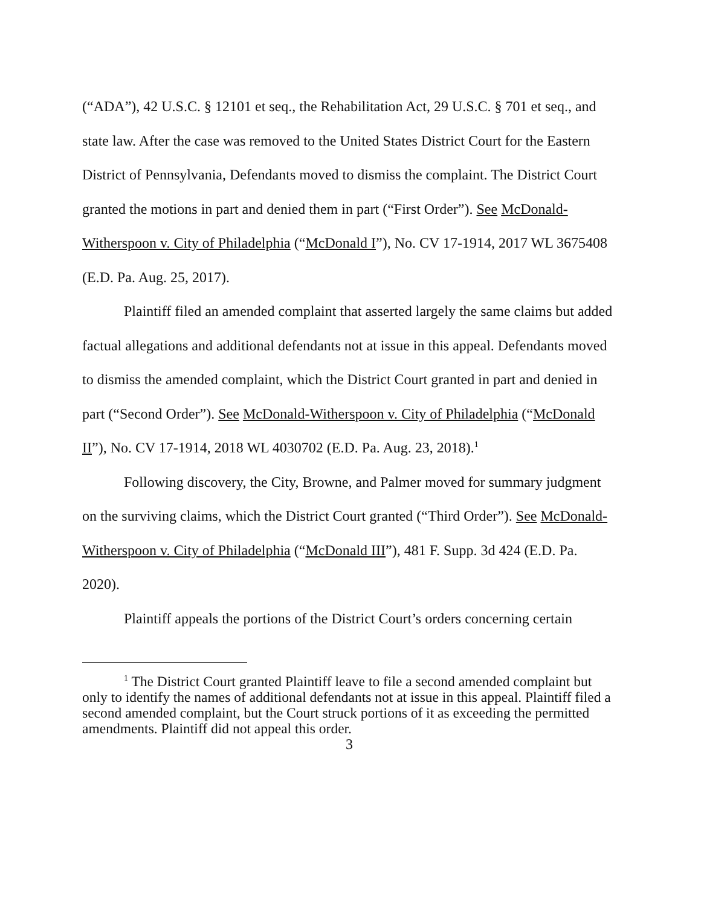(“ADA”), 42 U.S.C. § 12101 et seq., the Rehabilitation Act, 29 U.S.C. § 701 et seq., and state law. After the case was removed to the United States District Court for the Eastern District of Pennsylvania, Defendants moved to dismiss the complaint. The District Court granted the motions in part and denied them in part (“First Order”). See McDonald-Witherspoon v. City of Philadelphia (“McDonald I”), No. CV 17-1914, 2017 WL 3675408 (E.D. Pa. Aug. 25, 2017).
Plaintiff filed an amended complaint that asserted largely the same claims but added factual allegations and additional defendants not at issue in this appeal. Defendants moved to dismiss the amended complaint, which the District Court granted in part and denied in part (“Second Order”). See McDonald-Witherspoon v. City of Philadelphia (“McDonald II”), No. CV 17-1914, 2018 WL 4030702 (E.D. Pa. Aug. 23, 2018).<sup>1</sup>
Following discovery, the City, Browne, and Palmer moved for summary judgment on the surviving claims, which the District Court granted (“Third Order”). See McDonald-Witherspoon v. City of Philadelphia (“McDonald III”), 481 F. Supp. 3d 424 (E.D. Pa. 2020).
Plaintiff appeals the portions of the District Court’s orders concerning certain
<sup>1</sup> The District Court granted Plaintiff leave to file a second amended complaint but only to identify the names of additional defendants not at issue in this appeal. Plaintiff filed a second amended complaint, but the Court struck portions of it as exceeding the permitted amendments. Plaintiff did not appeal this order.
3